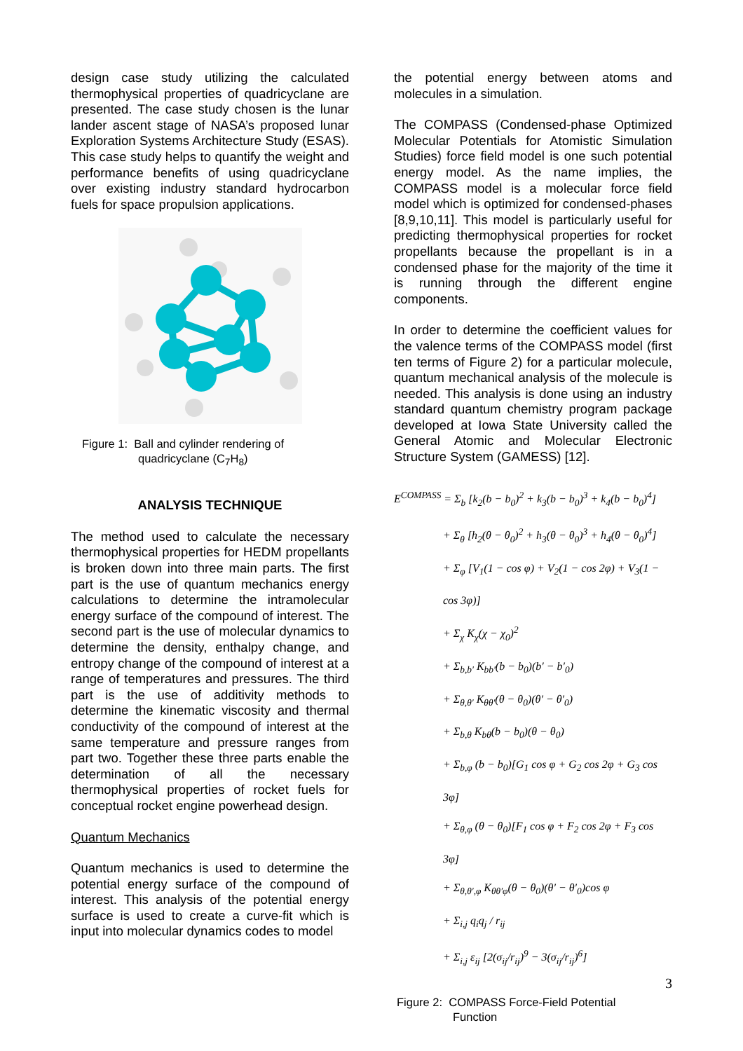design case study utilizing the calculated thermophysical properties of quadricyclane are presented. The case study chosen is the lunar lander ascent stage of NASA’s proposed lunar Exploration Systems Architecture Study (ESAS). This case study helps to quantify the weight and performance benefits of using quadricyclane over existing industry standard hydrocarbon fuels for space propulsion applications.
Figure 1: Ball and cylinder rendering of
quadricyclane (C<sub>7</sub>H<sub>8</sub>)
ANALYSIS TECHNIQUE
The method used to calculate the necessary thermophysical properties for HEDM propellants is broken down into three main parts. The first part is the use of quantum mechanics energy calculations to determine the intramolecular energy surface of the compound of interest. The second part is the use of molecular dynamics to determine the density, enthalpy change, and entropy change of the compound of interest at a range of temperatures and pressures. The third part is the use of additivity methods to determine the kinematic viscosity and thermal conductivity of the compound of interest at the same temperature and pressure ranges from part two. Together these three parts enable the determination of all the necessary thermophysical properties of rocket fuels for conceptual rocket engine powerhead design.
Quantum Mechanics
Quantum mechanics is used to determine the potential energy surface of the compound of interest. This analysis of the potential energy surface is used to create a curve-fit which is input into molecular dynamics codes to model
the potential energy between atoms and molecules in a simulation.
The COMPASS (Condensed-phase Optimized Molecular Potentials for Atomistic Simulation Studies) force field model is one such potential energy model. As the name implies, the COMPASS model is a molecular force field model which is optimized for condensed-phases [8,9,10,11]. This model is particularly useful for predicting thermophysical properties for rocket propellants because the propellant is in a condensed phase for the majority of the time it is running through the different engine components.
In order to determine the coefficient values for the valence terms of the COMPASS model (first ten terms of Figure 2) for a particular molecule, quantum mechanical analysis of the molecule is needed. This analysis is done using an industry standard quantum chemistry program package developed at Iowa State University called the General Atomic and Molecular Electronic Structure System (GAMESS) [12].
E<sup>COMPASS</sup> = Σ<sub>b</sub> [k<sub>2</sub>(b − b<sub>0</sub>)<sup>2</sup> + k<sub>3</sub>(b − b<sub>0</sub>)<sup>3</sup> + k<sub>4</sub>(b − b<sub>0</sub>)<sup>4</sup>]
+ Σ<sub>θ</sub> [h<sub>2</sub>(θ − θ<sub>0</sub>)<sup>2</sup> + h<sub>3</sub>(θ − θ<sub>0</sub>)<sup>3</sup> + h<sub>4</sub>(θ − θ<sub>0</sub>)<sup>4</sup>]
+ Σ<sub>φ</sub> [V<sub>1</sub>(1 − cos φ) + V<sub>2</sub>(1 − cos 2φ) + V<sub>3</sub>(1 − cos 3φ)]
+ Σ<sub>χ</sub> K<sub>χ</sub>(χ − χ<sub>0</sub>)<sup>2</sup>
+ Σ<sub>b,b′</sub> K<sub>bb′</sub>(b − b<sub>0</sub>)(b′ − b′<sub>0</sub>)
+ Σ<sub>θ,θ′</sub> K<sub>θθ′</sub>(θ − θ<sub>0</sub>)(θ′ − θ′<sub>0</sub>)
+ Σ<sub>b,θ</sub> K<sub>bθ</sub>(b − b<sub>0</sub>)(θ − θ<sub>0</sub>)
+ Σ<sub>b,φ</sub> (b − b<sub>0</sub>)[G<sub>1</sub> cos φ + G<sub>2</sub> cos 2φ + G<sub>3</sub> cos 3φ]
+ Σ<sub>θ,φ</sub> (θ − θ<sub>0</sub>)[F<sub>1</sub> cos φ + F<sub>2</sub> cos 2φ + F<sub>3</sub> cos 3φ]
+ Σ<sub>θ,θ′,φ</sub> K<sub>θθ′φ</sub>(θ − θ<sub>0</sub>)(θ′ − θ′<sub>0</sub>)cos φ
+ Σ<sub>i,j</sub> q<sub>i</sub>q<sub>j</sub> / r<sub>ij</sub>
+ Σ<sub>i,j</sub> ε<sub>ij</sub> [2(σ<sub>ij</sub>/r<sub>ij</sub>)<sup>9</sup> − 3(σ<sub>ij</sub>/r<sub>ij</sub>)<sup>6</sup>]
Figure 2: COMPASS Force-Field Potential
Function
3